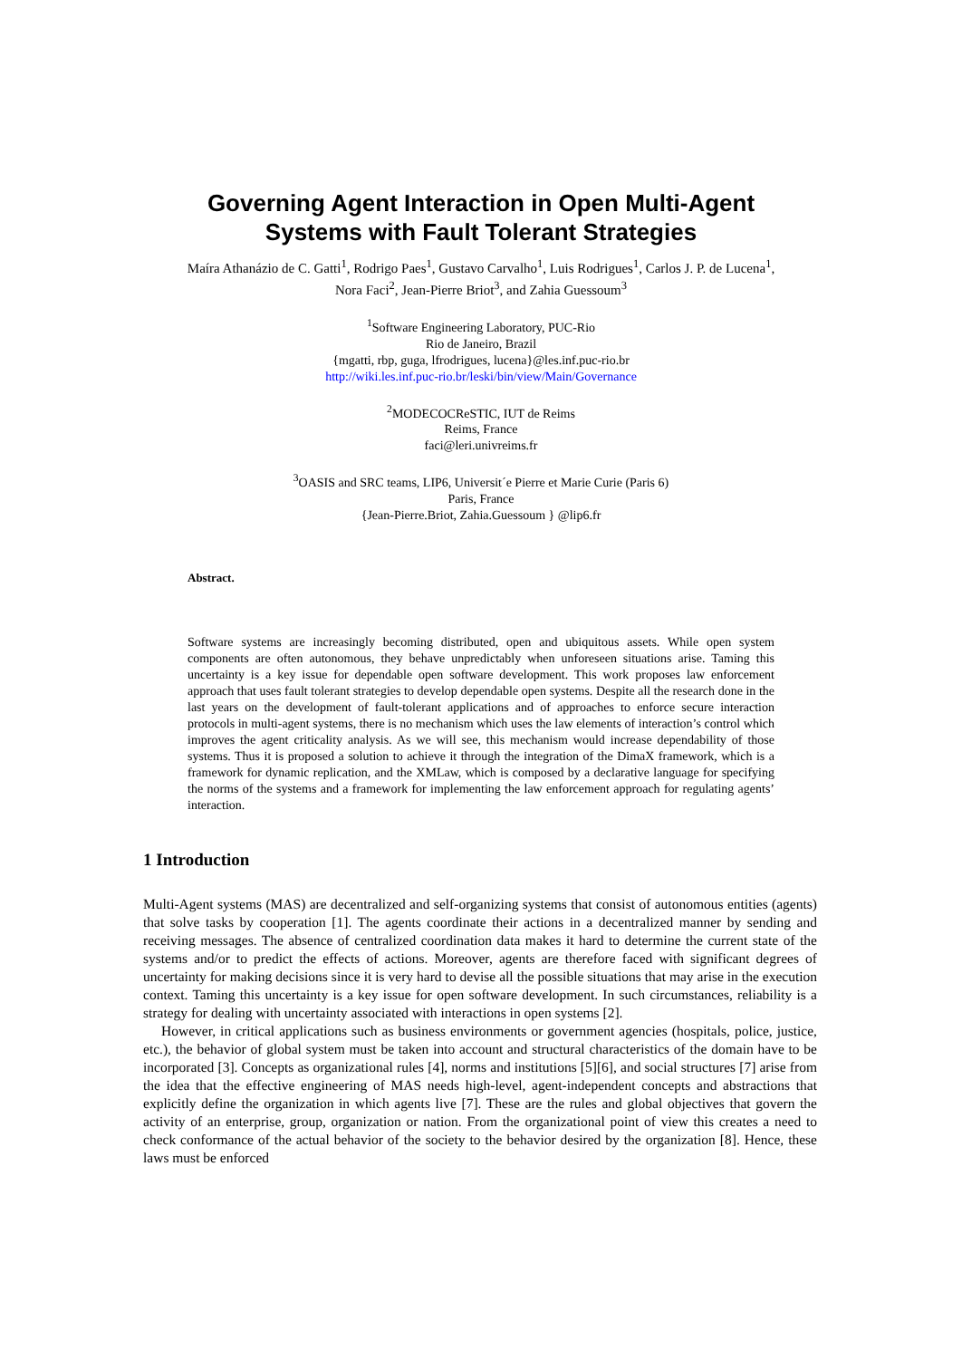Governing Agent Interaction in Open Multi-Agent
Systems with Fault Tolerant Strategies
Maíra Athanázio de C. Gatti<sup>1</sup>, Rodrigo Paes<sup>1</sup>, Gustavo Carvalho<sup>1</sup>, Luis Rodrigues<sup>1</sup>, Carlos J. P. de Lucena<sup>1</sup>, Nora Faci<sup>2</sup>, Jean-Pierre Briot<sup>3</sup>, and Zahia Guessoum<sup>3</sup>
<sup>1</sup> Software Engineering Laboratory, PUC-Rio
Rio de Janeiro, Brazil
{mgatti, rbp, guga, lfrodrigues, lucena}@les.inf.puc-rio.br
http://wiki.les.inf.puc-rio.br/leski/bin/view/Main/Governance
<sup>2</sup> MODECOCReSTIC, IUT de Reims
Reims, France
faci@leri.univreims.fr
<sup>3</sup> OASIS and SRC teams, LIP6, Universit´e Pierre et Marie Curie (Paris 6)
Paris, France
{Jean-Pierre.Briot, Zahia.Guessoum } @lip6.fr
Abstract.
Software systems are increasingly becoming distributed, open and ubiquitous assets. While open system components are often autonomous, they behave unpredictably when unforeseen situations arise. Taming this uncertainty is a key issue for dependable open software development. This work proposes law enforcement approach that uses fault tolerant strategies to develop dependable open systems. Despite all the research done in the last years on the development of fault-tolerant applications and of approaches to enforce secure interaction protocols in multi-agent systems, there is no mechanism which uses the law elements of interaction’s control which improves the agent criticality analysis. As we will see, this mechanism would increase dependability of those systems. Thus it is proposed a solution to achieve it through the integration of the DimaX framework, which is a framework for dynamic replication, and the XMLaw, which is composed by a declarative language for specifying the norms of the systems and a framework for implementing the law enforcement approach for regulating agents’ interaction.
1 Introduction
Multi-Agent systems (MAS) are decentralized and self-organizing systems that consist of autonomous entities (agents) that solve tasks by cooperation [1]. The agents coordinate their actions in a decentralized manner by sending and receiving messages. The absence of centralized coordination data makes it hard to determine the current state of the systems and/or to predict the effects of actions. Moreover, agents are therefore faced with significant degrees of uncertainty for making decisions since it is very hard to devise all the possible situations that may arise in the execution context. Taming this uncertainty is a key issue for open software development. In such circumstances, reliability is a strategy for dealing with uncertainty associated with interactions in open systems [2].
However, in critical applications such as business environments or government agencies (hospitals, police, justice, etc.), the behavior of global system must be taken into account and structural characteristics of the domain have to be incorporated [3]. Concepts as organizational rules [4], norms and institutions [5][6], and social structures [7] arise from the idea that the effective engineering of MAS needs high-level, agent-independent concepts and abstractions that explicitly define the organization in which agents live [7]. These are the rules and global objectives that govern the activity of an enterprise, group, organization or nation. From the organizational point of view this creates a need to check conformance of the actual behavior of the society to the behavior desired by the organization [8]. Hence, these laws must be enforced